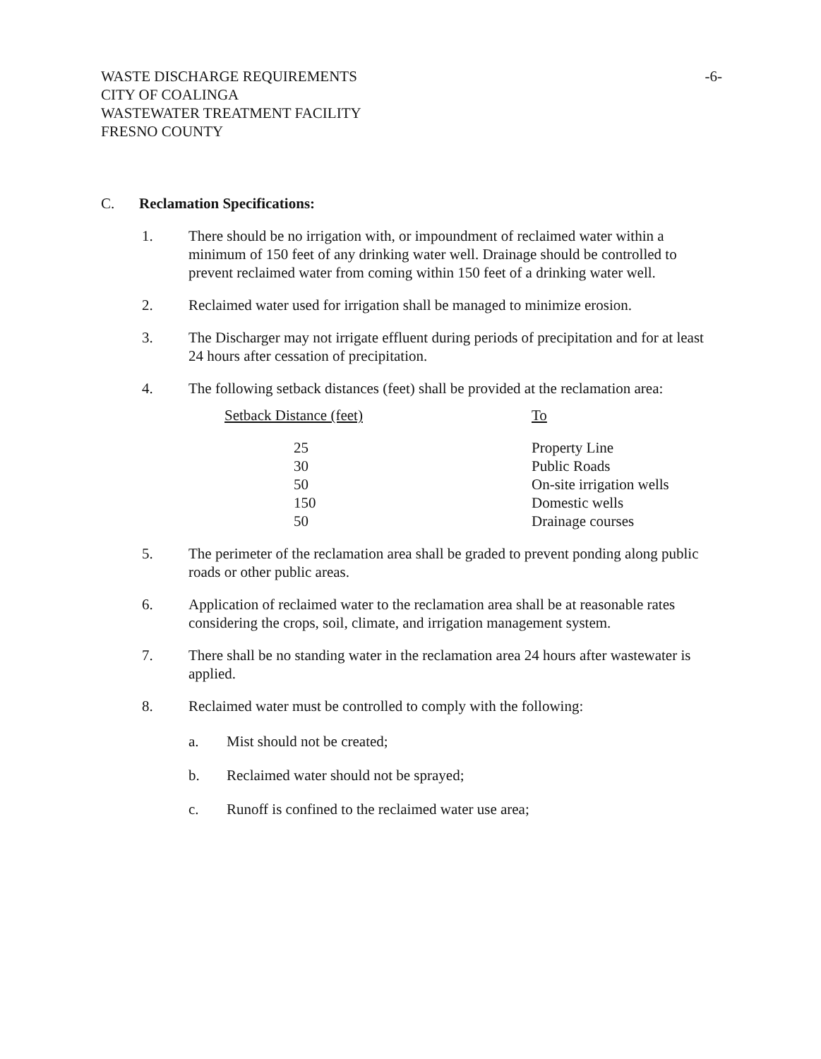-6- WASTE DISCHARGE REQUIREMENTS
CITY OF COALINGA
WASTEWATER TREATMENT FACILITY
FRESNO COUNTY
C. Reclamation Specifications:
1. There should be no irrigation with, or impoundment of reclaimed water within a minimum of 150 feet of any drinking water well. Drainage should be controlled to prevent reclaimed water from coming within 150 feet of a drinking water well.
2. Reclaimed water used for irrigation shall be managed to minimize erosion.
3. The Discharger may not irrigate effluent during periods of precipitation and for at least 24 hours after cessation of precipitation.
4. The following setback distances (feet) shall be provided at the reclamation area:
| Setback Distance (feet) | To |
| --- | --- |
| 25 | Property Line |
| 30 | Public Roads |
| 50 | On-site irrigation wells |
| 150 | Domestic wells |
| 50 | Drainage courses |
5. The perimeter of the reclamation area shall be graded to prevent ponding along public roads or other public areas.
6. Application of reclaimed water to the reclamation area shall be at reasonable rates considering the crops, soil, climate, and irrigation management system.
7. There shall be no standing water in the reclamation area 24 hours after wastewater is applied.
8. Reclaimed water must be controlled to comply with the following:
a. Mist should not be created;
b. Reclaimed water should not be sprayed;
c. Runoff is confined to the reclaimed water use area;